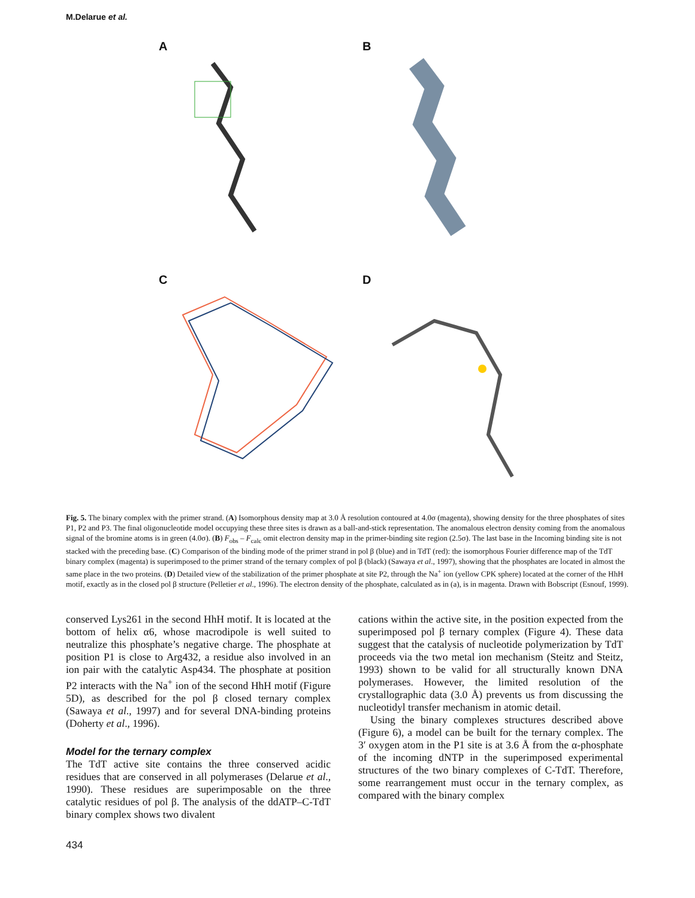M.Delarue et al.
A
B
C
D
Fig. 5. The binary complex with the primer strand. (A) Isomorphous density map at 3.0 Å resolution contoured at 4.0σ (magenta), showing density for the three phosphates of sites P1, P2 and P3. The final oligonucleotide model occupying these three sites is drawn as a ball-and-stick representation. The anomalous electron density coming from the anomalous signal of the bromine atoms is in green (4.0σ). (B) F<sub>obs</sub> – F<sub>calc</sub> omit electron density map in the primer-binding site region (2.5σ). The last base in the Incoming binding site is not stacked with the preceding base. (C) Comparison of the binding mode of the primer strand in pol β (blue) and in TdT (red): the isomorphous Fourier difference map of the TdT binary complex (magenta) is superimposed to the primer strand of the ternary complex of pol β (black) (Sawaya et al., 1997), showing that the phosphates are located in almost the same place in the two proteins. (D) Detailed view of the stabilization of the primer phosphate at site P2, through the Na<sup>+</sup> ion (yellow CPK sphere) located at the corner of the HhH motif, exactly as in the closed pol β structure (Pelletier et al., 1996). The electron density of the phosphate, calculated as in (a), is in magenta. Drawn with Bobscript (Esnouf, 1999).
conserved Lys261 in the second HhH motif. It is located at the bottom of helix α6, whose macrodipole is well suited to neutralize this phosphate’s negative charge. The phosphate at position P1 is close to Arg432, a residue also involved in an ion pair with the catalytic Asp434. The phosphate at position P2 interacts with the Na<sup>+</sup> ion of the second HhH motif (Figure 5D), as described for the pol β closed ternary complex (Sawaya et al., 1997) and for several DNA-binding proteins (Doherty et al., 1996).
Model for the ternary complex
The TdT active site contains the three conserved acidic residues that are conserved in all polymerases (Delarue et al., 1990). These residues are superimposable on the three catalytic residues of pol β. The analysis of the ddATP–C-TdT binary complex shows two divalent
434
cations within the active site, in the position expected from the superimposed pol β ternary complex (Figure 4). These data suggest that the catalysis of nucleotide polymerization by TdT proceeds via the two metal ion mechanism (Steitz and Steitz, 1993) shown to be valid for all structurally known DNA polymerases. However, the limited resolution of the crystallographic data (3.0 Å) prevents us from discussing the nucleotidyl transfer mechanism in atomic detail.
Using the binary complexes structures described above (Figure 6), a model can be built for the ternary complex. The 3′ oxygen atom in the P1 site is at 3.6 Å from the α-phosphate of the incoming dNTP in the superimposed experimental structures of the two binary complexes of C-TdT. Therefore, some rearrangement must occur in the ternary complex, as compared with the binary complex